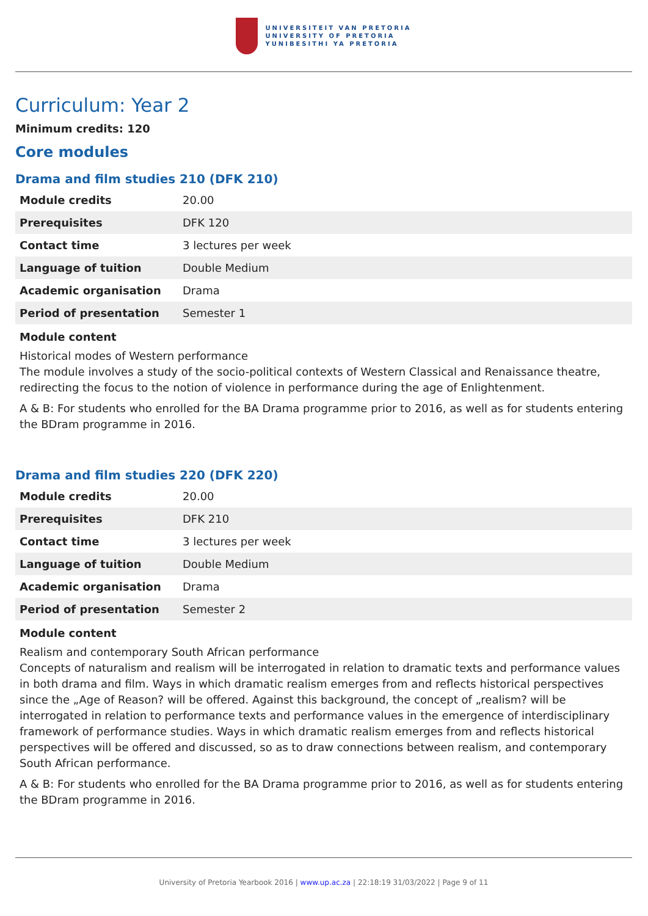UNIVERSITEIT VAN PRETORIA
UNIVERSITY OF PRETORIA
YUNIBESITHI YA PRETORIA
Curriculum: Year 2
Minimum credits: 120
Core modules
Drama and film studies 210 (DFK 210)
| Module credits | 20.00 |
| Prerequisites | DFK 120 |
| Contact time | 3 lectures per week |
| Language of tuition | Double Medium |
| Academic organisation | Drama |
| Period of presentation | Semester 1 |
Module content
Historical modes of Western performance
The module involves a study of the socio-political contexts of Western Classical and Renaissance theatre, redirecting the focus to the notion of violence in performance during the age of Enlightenment.
A & B: For students who enrolled for the BA Drama programme prior to 2016, as well as for students entering the BDram programme in 2016.
Drama and film studies 220 (DFK 220)
| Module credits | 20.00 |
| Prerequisites | DFK 210 |
| Contact time | 3 lectures per week |
| Language of tuition | Double Medium |
| Academic organisation | Drama |
| Period of presentation | Semester 2 |
Module content
Realism and contemporary South African performance
Concepts of naturalism and realism will be interrogated in relation to dramatic texts and performance values in both drama and film. Ways in which dramatic realism emerges from and reflects historical perspectives since the „Age of Reason? will be offered. Against this background, the concept of „realism? will be interrogated in relation to performance texts and performance values in the emergence of interdisciplinary framework of performance studies. Ways in which dramatic realism emerges from and reflects historical perspectives will be offered and discussed, so as to draw connections between realism, and contemporary South African performance.
A & B: For students who enrolled for the BA Drama programme prior to 2016, as well as for students entering the BDram programme in 2016.
University of Pretoria Yearbook 2016 | www.up.ac.za | 22:18:19 31/03/2022 | Page 9 of 11